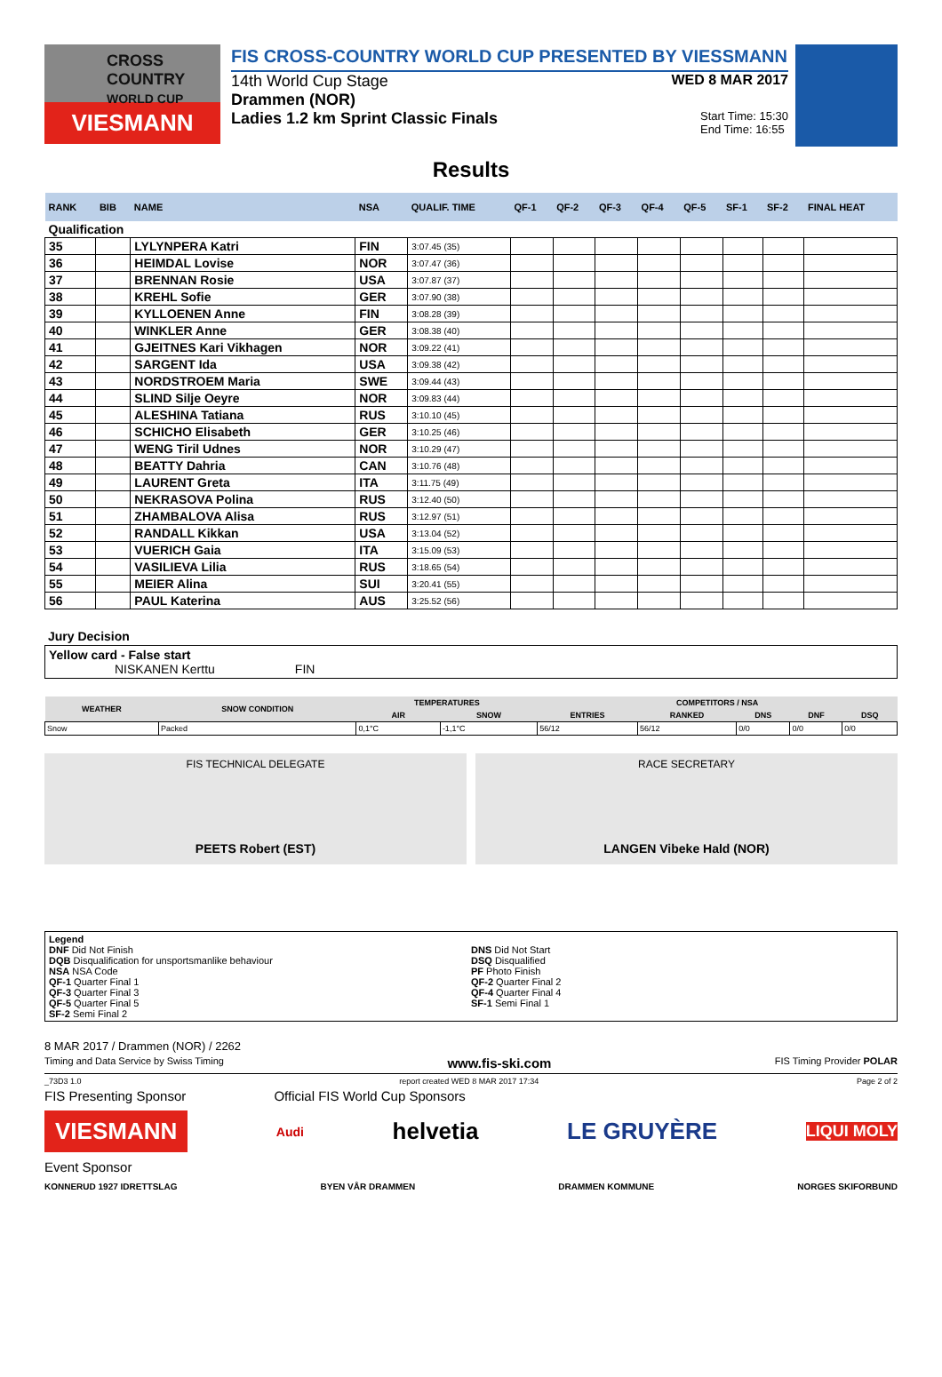CROSS
COUNTRY
WORLD CUP
VIESMANN
FIS CROSS-COUNTRY WORLD CUP PRESENTED BY VIESSMANN
14th World Cup Stage WED 8 MAR 2017
Drammen (NOR)
Ladies 1.2 km Sprint Classic Finals Start Time: 15:30
End Time: 16:55
Results
| RANK | BIB | NAME | NSA | QUALIF. TIME | QF-1 | QF-2 | QF-3 | QF-4 | QF-5 | SF-1 | SF-2 | FINAL HEAT |
| --- | --- | --- | --- | --- | --- | --- | --- | --- | --- | --- | --- | --- |
| Qualification | | | | | | | | | | | | |
| 35 | | LYLYNPERA Katri | FIN | 3:07.45 (35) | | | | | | | | |
| 36 | | HEIMDAL Lovise | NOR | 3:07.47 (36) | | | | | | | | |
| 37 | | BRENNAN Rosie | USA | 3:07.87 (37) | | | | | | | | |
| 38 | | KREHL Sofie | GER | 3:07.90 (38) | | | | | | | | |
| 39 | | KYLLOENEN Anne | FIN | 3:08.28 (39) | | | | | | | | |
| 40 | | WINKLER Anne | GER | 3:08.38 (40) | | | | | | | | |
| 41 | | GJEITNES Kari Vikhagen | NOR | 3:09.22 (41) | | | | | | | | |
| 42 | | SARGENT Ida | USA | 3:09.38 (42) | | | | | | | | |
| 43 | | NORDSTROEM Maria | SWE | 3:09.44 (43) | | | | | | | | |
| 44 | | SLIND Silje Oeyre | NOR | 3:09.83 (44) | | | | | | | | |
| 45 | | ALESHINA Tatiana | RUS | 3:10.10 (45) | | | | | | | | |
| 46 | | SCHICHO Elisabeth | GER | 3:10.25 (46) | | | | | | | | |
| 47 | | WENG Tiril Udnes | NOR | 3:10.29 (47) | | | | | | | | |
| 48 | | BEATTY Dahria | CAN | 3:10.76 (48) | | | | | | | | |
| 49 | | LAURENT Greta | ITA | 3:11.75 (49) | | | | | | | | |
| 50 | | NEKRASOVA Polina | RUS | 3:12.40 (50) | | | | | | | | |
| 51 | | ZHAMBALOVA Alisa | RUS | 3:12.97 (51) | | | | | | | | |
| 52 | | RANDALL Kikkan | USA | 3:13.04 (52) | | | | | | | | |
| 53 | | VUERICH Gaia | ITA | 3:15.09 (53) | | | | | | | | |
| 54 | | VASILIEVA Lilia | RUS | 3:18.65 (54) | | | | | | | | |
| 55 | | MEIER Alina | SUI | 3:20.41 (55) | | | | | | | | |
| 56 | | PAUL Katerina | AUS | 3:25.52 (56) | | | | | | | | |
Jury Decision
Yellow card - False start
NISKANEN Kerttu FIN
| WEATHER | SNOW CONDITION | TEMPERATURES | | COMPETITORS / NSA | | | | |
| --- | --- | --- | --- | --- | --- | --- | --- | --- |
| | | AIR | SNOW | ENTRIES | RANKED | DNS | DNF | DSQ |
| Snow | Packed | 0,1°C | -1,1°C | 56/12 | 56/12 | 0/0 | 0/0 | 0/0 |
FIS TECHNICAL DELEGATE
PEETS Robert (EST)
RACE SECRETARY
LANGEN Vibeke Hald (NOR)
Legend
DNF Did Not Finish
DQB Disqualification for unsportsmanlike behaviour
NSA NSA Code
QF-1 Quarter Final 1
QF-3 Quarter Final 3
QF-5 Quarter Final 5
SF-2 Semi Final 2
DNS Did Not Start
DSQ Disqualified
PF Photo Finish
QF-2 Quarter Final 2
QF-4 Quarter Final 4
SF-1 Semi Final 1
8 MAR 2017 / Drammen (NOR) / 2262
Timing and Data Service by Swiss Timing www.fis-ski.com FIS Timing Provider POLAR
_73D3 1.0 report created WED 8 MAR 2017 17:34 Page 2 of 2
FIS Presenting Sponsor Official FIS World Cup Sponsors
VIESMANN Audi helvetia LE GRUYÈRE LIQUI MOLY
Event Sponsor
KONNERUD 1927 IDRETTSLAG BYEN VÅR DRAMMEN DRAMMEN KOMMUNE NORGES SKIFORBUND